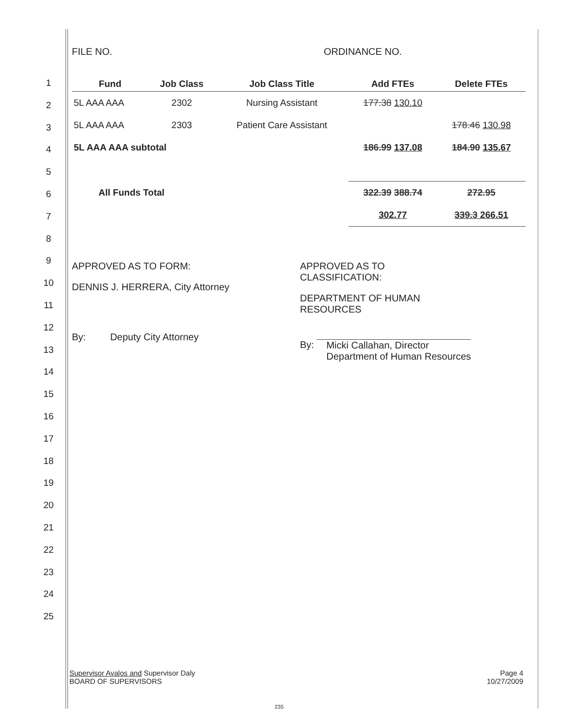1
2
3
4
5
6
7
8
9
10
11
12
13
14
15
16
17
18
19
20
21
22
23
24
25
FILE NO. ORDINANCE NO.
| Fund | Job Class | Job Class Title | Add FTEs | Delete FTEs |
| --- | --- | --- | --- | --- |
| 5L AAA AAA | 2302 | Nursing Assistant | 177.38 130.10 | |
| 5L AAA AAA | 2303 | Patient Care Assistant | | 178.46 130.98 |
| 5L AAA AAA subtotal | | | 186.99 137.08 | 184.90 135.67 |
| All Funds Total | | | 322.39 388.74 | 272.95 |
| | | | 302.77 | 339.3 266.51 |
APPROVED AS TO FORM:
DENNIS J. HERRERA, City Attorney
By: Deputy City Attorney
APPROVED AS TO
CLASSIFICATION:
DEPARTMENT OF HUMAN
RESOURCES
By: Micki Callahan, Director
Department of Human Resources
Supervisor Avalos and Supervisor Daly
BOARD OF SUPERVISORS
Page 4
10/27/2009
235